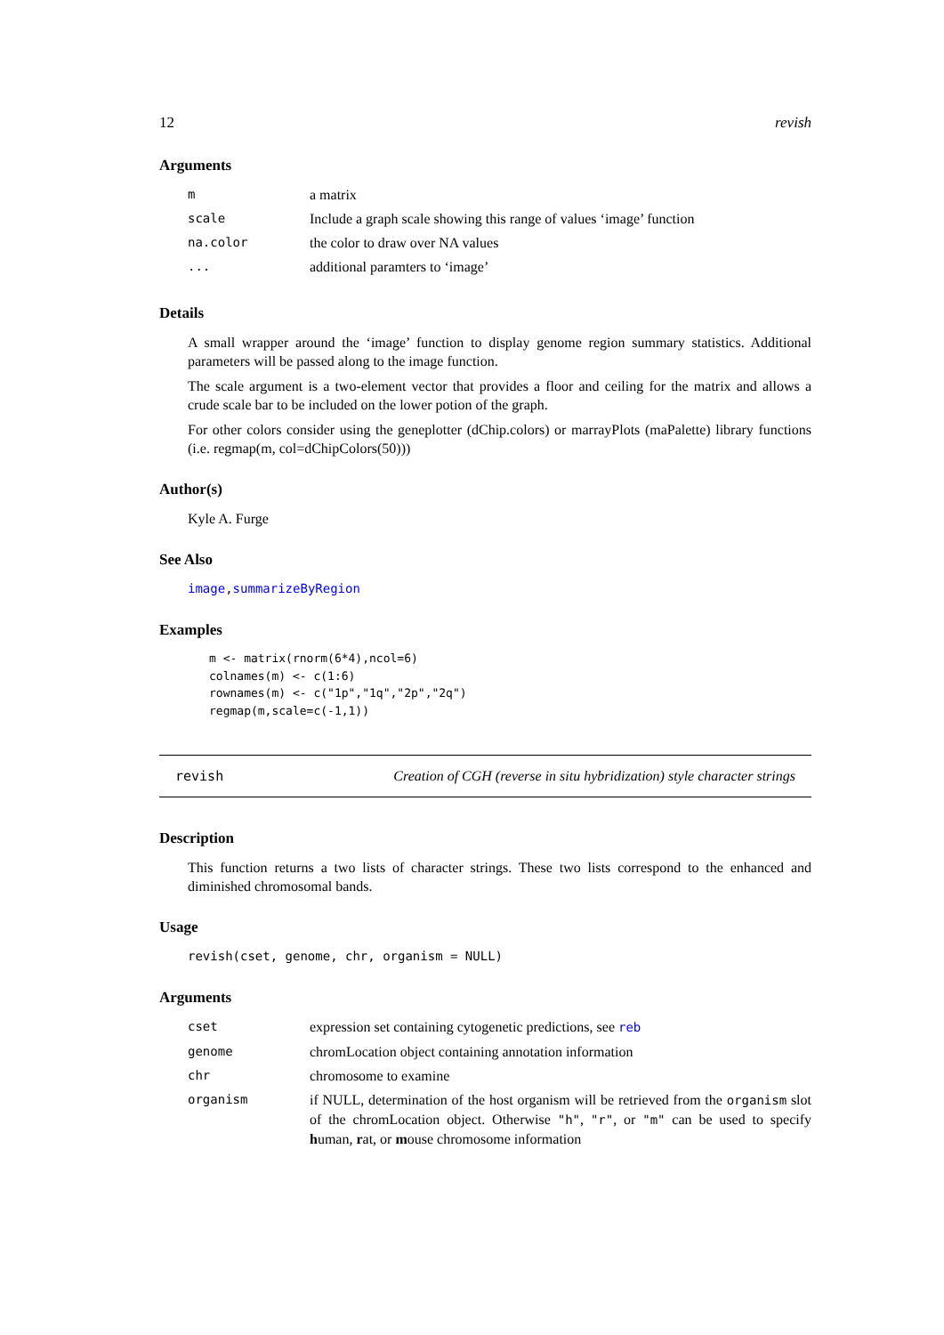12 revish
Arguments
| m | a matrix |
| scale | Include a graph scale showing this range of values ‘image’ function |
| na.color | the color to draw over NA values |
| ... | additional paramters to ‘image’ |
Details
A small wrapper around the ‘image’ function to display genome region summary statistics. Additional parameters will be passed along to the image function.
The scale argument is a two-element vector that provides a floor and ceiling for the matrix and allows a crude scale bar to be included on the lower potion of the graph.
For other colors consider using the geneplotter (dChip.colors) or marrayPlots (maPalette) library functions (i.e. regmap(m, col=dChipColors(50)))
Author(s)
Kyle A. Furge
See Also
image,summarizeByRegion
Examples
m <- matrix(rnorm(6*4),ncol=6)
colnames(m) <- c(1:6)
rownames(m) <- c("1p","1q","2p","2q")
regmap(m,scale=c(-1,1))
revish Creation of CGH (reverse in situ hybridization) style character strings
Description
This function returns a two lists of character strings. These two lists correspond to the enhanced and diminished chromosomal bands.
Usage
revish(cset, genome, chr, organism = NULL)
Arguments
| cset | expression set containing cytogenetic predictions, see reb |
| genome | chromLocation object containing annotation information |
| chr | chromosome to examine |
| organism | if NULL, determination of the host organism will be retrieved from the organism slot of the chromLocation object. Otherwise "h" , "r" , or "m" can be used to specify h uman, r at, or m ouse chromosome information |